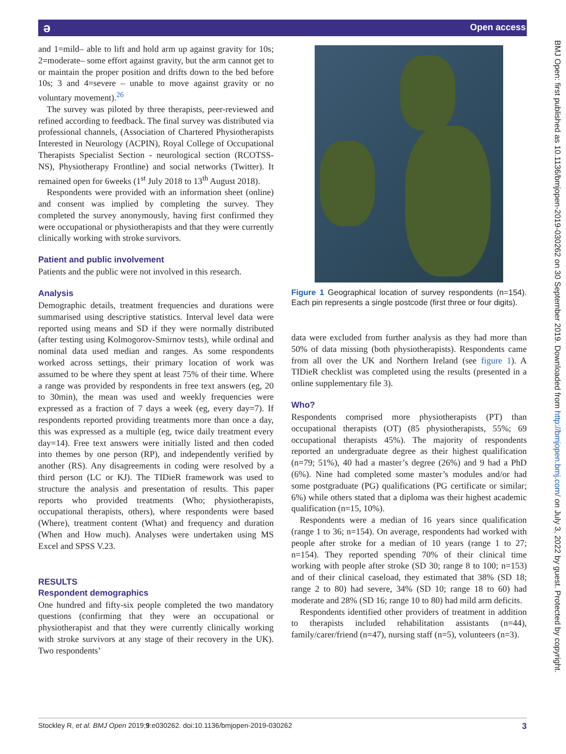ə Open access
BMJ Open: first published as 10.1136/bmjopen-2019-030262 on 30 September 2019. Downloaded from http://bmjopen.bmj.com/ on July 3, 2022 by guest. Protected by copyright.
and 1=mild– able to lift and hold arm up against gravity for 10s; 2=moderate– some effort against gravity, but the arm cannot get to or maintain the proper position and drifts down to the bed before 10s; 3 and 4=severe – unable to move against gravity or no voluntary movement).<sup>26</sup>
The survey was piloted by three therapists, peer-reviewed and refined according to feedback. The final survey was distributed via professional channels, (Association of Chartered Physiotherapists Interested in Neurology (ACPIN), Royal College of Occupational Therapists Specialist Section - neurological section (RCOTSS-NS), Physiotherapy Frontline) and social networks (Twitter). It remained open for 6weeks (1<sup>st</sup> July 2018 to 13<sup>th</sup> August 2018).
Respondents were provided with an information sheet (online) and consent was implied by completing the survey. They completed the survey anonymously, having first confirmed they were occupational or physiotherapists and that they were currently clinically working with stroke survivors.
Patient and public involvement
Patients and the public were not involved in this research.
Analysis
Demographic details, treatment frequencies and durations were summarised using descriptive statistics. Interval level data were reported using means and SD if they were normally distributed (after testing using Kolmogorov-Smirnov tests), while ordinal and nominal data used median and ranges. As some respondents worked across settings, their primary location of work was assumed to be where they spent at least 75% of their time. Where a range was provided by respondents in free text answers (eg, 20 to 30min), the mean was used and weekly frequencies were expressed as a fraction of 7 days a week (eg, every day=7). If respondents reported providing treatments more than once a day, this was expressed as a multiple (eg, twice daily treatment every day=14). Free text answers were initially listed and then coded into themes by one person (RP), and independently verified by another (RS). Any disagreements in coding were resolved by a third person (LC or KJ). The TIDieR framework was used to structure the analysis and presentation of results. This paper reports who provided treatments (Who; physiotherapists, occupational therapists, others), where respondents were based (Where), treatment content (What) and frequency and duration (When and How much). Analyses were undertaken using MS Excel and SPSS V.23.
RESULTS
Respondent demographics
One hundred and fifty-six people completed the two mandatory questions (confirming that they were an occupational or physiotherapist and that they were currently clinically working with stroke survivors at any stage of their recovery in the UK). Two respondents’
Figure 1 Geographical location of survey respondents (n=154). Each pin represents a single postcode (first three or four digits).
data were excluded from further analysis as they had more than 50% of data missing (both physiotherapists). Respondents came from all over the UK and Northern Ireland (see figure 1). A TIDieR checklist was completed using the results (presented in a online supplementary file 3).
Who?
Respondents comprised more physiotherapists (PT) than occupational therapists (OT) (85 physiotherapists, 55%; 69 occupational therapists 45%). The majority of respondents reported an undergraduate degree as their highest qualification (n=79; 51%), 40 had a master’s degree (26%) and 9 had a PhD (6%). Nine had completed some master’s modules and/or had some postgraduate (PG) qualifications (PG certificate or similar; 6%) while others stated that a diploma was their highest academic qualification (n=15, 10%).
Respondents were a median of 16 years since qualification (range 1 to 36; n=154). On average, respondents had worked with people after stroke for a median of 10 years (range 1 to 27; n=154). They reported spending 70% of their clinical time working with people after stroke (SD 30; range 8 to 100; n=153) and of their clinical caseload, they estimated that 38% (SD 18; range 2 to 80) had severe, 34% (SD 10; range 18 to 60) had moderate and 28% (SD 16; range 10 to 80) had mild arm deficits.
Respondents identified other providers of treatment in addition to therapists included rehabilitation assistants (n=44), family/carer/friend (n=47), nursing staff (n=5), volunteers (n=3).
Stockley R, et al. BMJ Open 2019;9:e030262. doi:10.1136/bmjopen-2019-030262 3